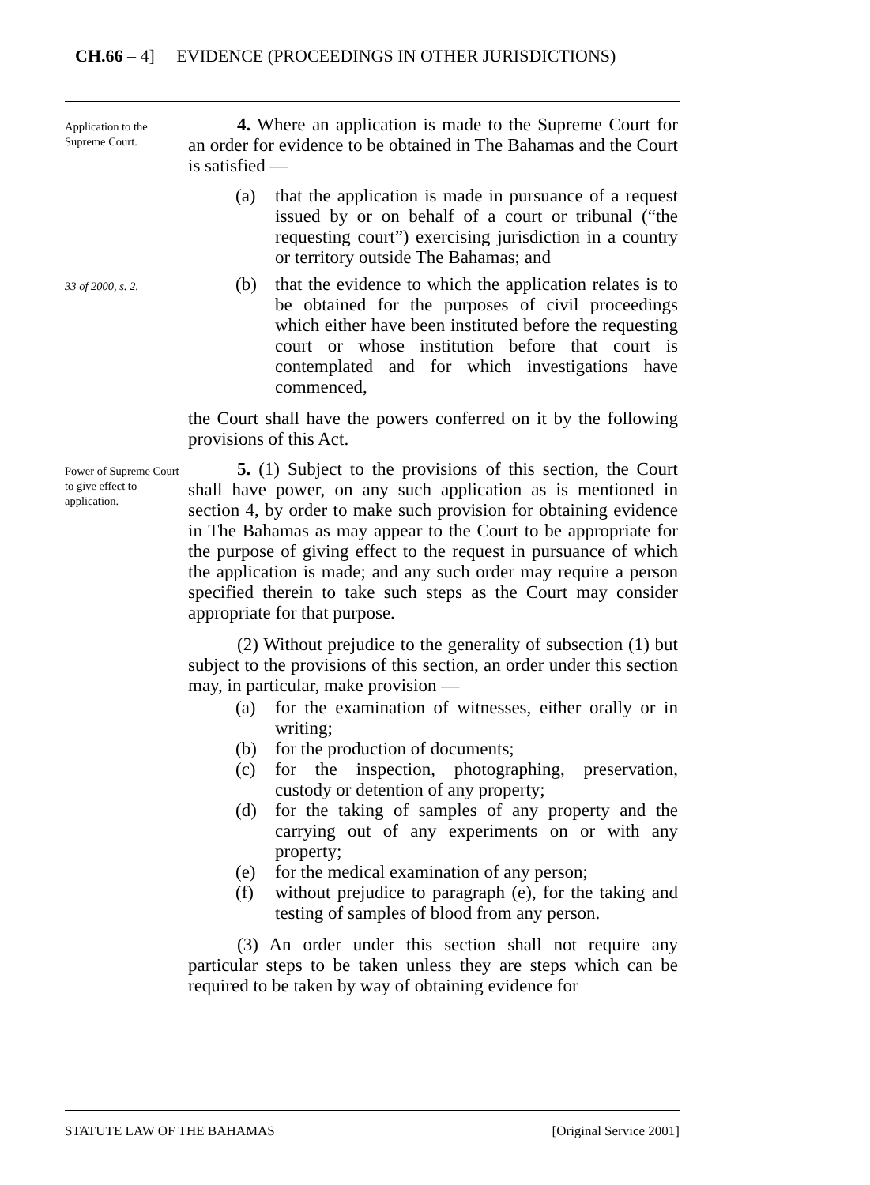CH.66 – 4] EVIDENCE (PROCEEDINGS IN OTHER JURISDICTIONS)
Application to the Supreme Court.
4. Where an application is made to the Supreme Court for an order for evidence to be obtained in The Bahamas and the Court is satisfied —
(a) that the application is made in pursuance of a request issued by or on behalf of a court or tribunal (“the requesting court”) exercising jurisdiction in a country or territory outside The Bahamas; and
33 of 2000, s. 2.
(b) that the evidence to which the application relates is to be obtained for the purposes of civil proceedings which either have been instituted before the requesting court or whose institution before that court is contemplated and for which investigations have commenced,
the Court shall have the powers conferred on it by the following provisions of this Act.
Power of Supreme Court to give effect to application.
5. (1) Subject to the provisions of this section, the Court shall have power, on any such application as is mentioned in section 4, by order to make such provision for obtaining evidence in The Bahamas as may appear to the Court to be appropriate for the purpose of giving effect to the request in pursuance of which the application is made; and any such order may require a person specified therein to take such steps as the Court may consider appropriate for that purpose.
(2) Without prejudice to the generality of subsection (1) but subject to the provisions of this section, an order under this section may, in particular, make provision —
(a) for the examination of witnesses, either orally or in writing;
(b) for the production of documents;
(c) for the inspection, photographing, preservation, custody or detention of any property;
(d) for the taking of samples of any property and the carrying out of any experiments on or with any property;
(e) for the medical examination of any person;
(f) without prejudice to paragraph (e), for the taking and testing of samples of blood from any person.
(3) An order under this section shall not require any particular steps to be taken unless they are steps which can be required to be taken by way of obtaining evidence for
STATUTE LAW OF THE BAHAMAS [Original Service 2001]